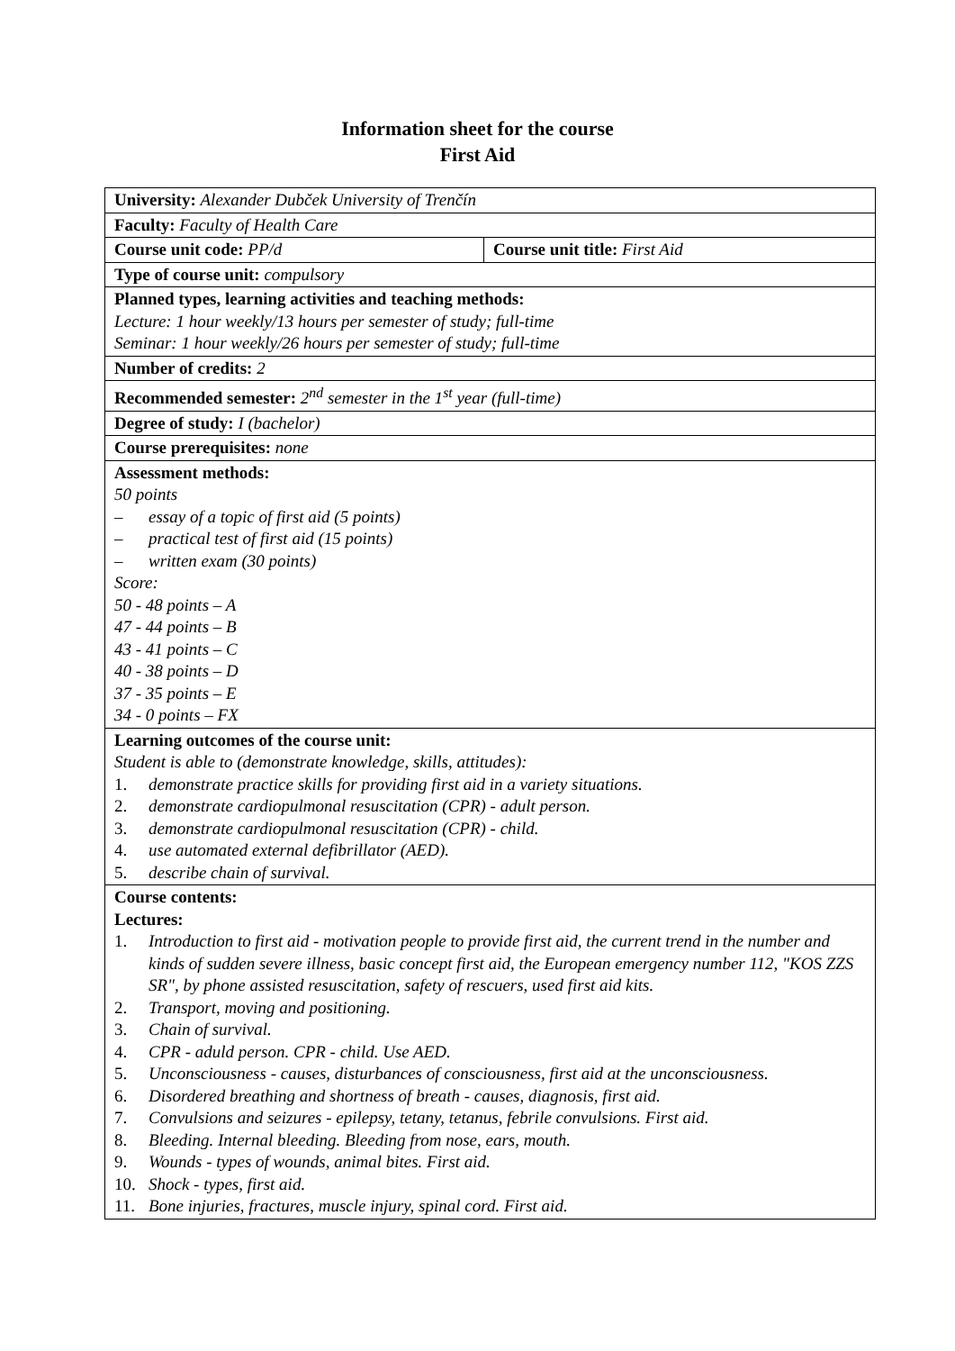Information sheet for the course
First Aid
| University: Alexander Dubček University of Trenčín | |
| Faculty: Faculty of Health Care | |
| Course unit code: PP/d | Course unit title: First Aid |
| Type of course unit: compulsory | |
| Planned types, learning activities and teaching methods: Lecture: 1 hour weekly/13 hours per semester of study; full-time Seminar: 1 hour weekly/26 hours per semester of study; full-time | |
| Number of credits: 2 | |
| Recommended semester: 2<sup>nd</sup> semester in the 1<sup>st</sup> year (full-time) | |
| Degree of study: I (bachelor) | |
| Course prerequisites: none | |
| Assessment methods: 50 points – essay of a topic of first aid (5 points) – practical test of first aid (15 points) – written exam (30 points) Score: 50 - 48 points – A 47 - 44 points – B 43 - 41 points – C 40 - 38 points – D 37 - 35 points – E 34 - 0 points – FX | |
| Learning outcomes of the course unit: Student is able to (demonstrate knowledge, skills, attitudes): 1. demonstrate practice skills for providing first aid in a variety situations. 2. demonstrate cardiopulmonal resuscitation (CPR) - adult person. 3. demonstrate cardiopulmonal resuscitation (CPR) - child. 4. use automated external defibrillator (AED). 5. describe chain of survival. | |
| Course contents: Lectures: 1. Introduction to first aid - motivation people to provide first aid, the current trend in the number and kinds of sudden severe illness, basic concept first aid, the European emergency number 112, "KOS ZZS SR", by phone assisted resuscitation, safety of rescuers, used first aid kits. 2. Transport, moving and positioning. 3. Chain of survival. 4. CPR - aduld person. CPR - child. Use AED. 5. Unconsciousness - causes, disturbances of consciousness, first aid at the unconsciousness. 6. Disordered breathing and shortness of breath - causes, diagnosis, first aid. 7. Convulsions and seizures - epilepsy, tetany, tetanus, febrile convulsions. First aid. 8. Bleeding. Internal bleeding. Bleeding from nose, ears, mouth. 9. Wounds - types of wounds, animal bites. First aid. 10. Shock - types, first aid. 11. Bone injuries, fractures, muscle injury, spinal cord. First aid. | |